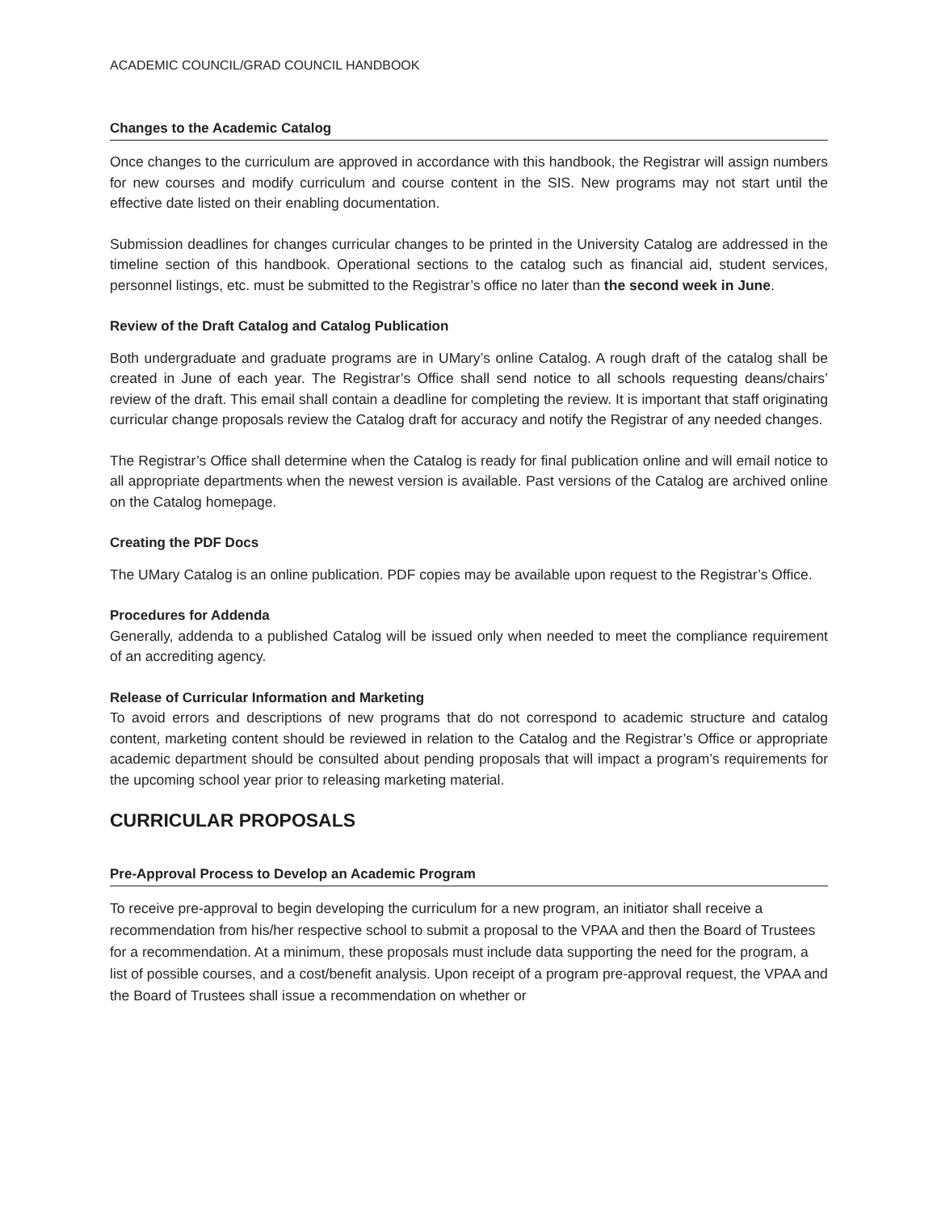ACADEMIC COUNCIL/GRAD COUNCIL HANDBOOK
Changes to the Academic Catalog
Once changes to the curriculum are approved in accordance with this handbook, the Registrar will assign numbers for new courses and modify curriculum and course content in the SIS. New programs may not start until the effective date listed on their enabling documentation.
Submission deadlines for changes curricular changes to be printed in the University Catalog are addressed in the timeline section of this handbook. Operational sections to the catalog such as financial aid, student services, personnel listings, etc. must be submitted to the Registrar’s office no later than the second week in June.
Review of the Draft Catalog and Catalog Publication
Both undergraduate and graduate programs are in UMary’s online Catalog. A rough draft of the catalog shall be created in June of each year. The Registrar’s Office shall send notice to all schools requesting deans/chairs’ review of the draft. This email shall contain a deadline for completing the review. It is important that staff originating curricular change proposals review the Catalog draft for accuracy and notify the Registrar of any needed changes.
The Registrar’s Office shall determine when the Catalog is ready for final publication online and will email notice to all appropriate departments when the newest version is available. Past versions of the Catalog are archived online on the Catalog homepage.
Creating the PDF Docs
The UMary Catalog is an online publication. PDF copies may be available upon request to the Registrar’s Office.
Procedures for Addenda
Generally, addenda to a published Catalog will be issued only when needed to meet the compliance requirement of an accrediting agency.
Release of Curricular Information and Marketing
To avoid errors and descriptions of new programs that do not correspond to academic structure and catalog content, marketing content should be reviewed in relation to the Catalog and the Registrar’s Office or appropriate academic department should be consulted about pending proposals that will impact a program’s requirements for the upcoming school year prior to releasing marketing material.
CURRICULAR PROPOSALS
Pre-Approval Process to Develop an Academic Program
To receive pre-approval to begin developing the curriculum for a new program, an initiator shall receive a recommendation from his/her respective school to submit a proposal to the VPAA and then the Board of Trustees for a recommendation. At a minimum, these proposals must include data supporting the need for the program, a list of possible courses, and a cost/benefit analysis. Upon receipt of a program pre-approval request, the VPAA and the Board of Trustees shall issue a recommendation on whether or